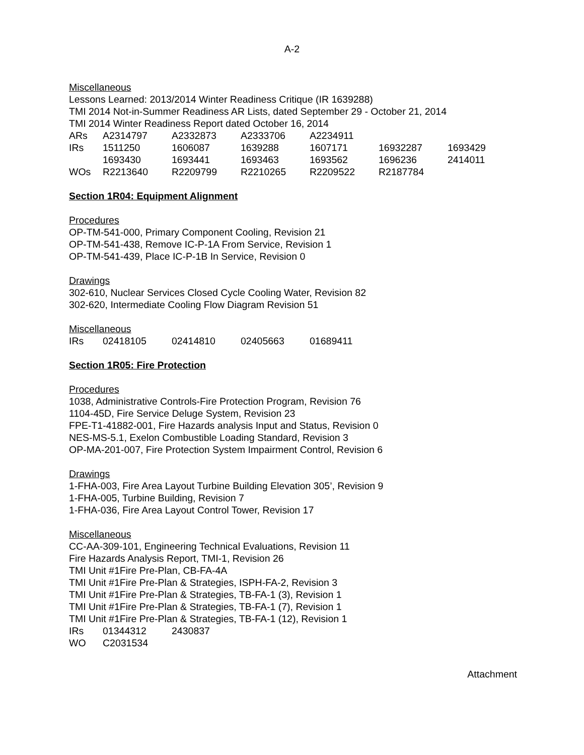A-2
Miscellaneous
Lessons Learned: 2013/2014 Winter Readiness Critique (IR 1639288)
TMI 2014 Not-in-Summer Readiness AR Lists, dated September 29 - October 21, 2014
TMI 2014 Winter Readiness Report dated October 16, 2014
| ARs | A2314797 | A2332873 | A2333706 | A2234911 | | |
| IRs | 1511250 | 1606087 | 1639288 | 1607171 | 16932287 | 1693429 |
| | 1693430 | 1693441 | 1693463 | 1693562 | 1696236 | 2414011 |
| WOs | R2213640 | R2209799 | R2210265 | R2209522 | R2187784 | |
Section 1R04: Equipment Alignment
Procedures
OP-TM-541-000, Primary Component Cooling, Revision 21
OP-TM-541-438, Remove IC-P-1A From Service, Revision 1
OP-TM-541-439, Place IC-P-1B In Service, Revision 0
Drawings
302-610, Nuclear Services Closed Cycle Cooling Water, Revision 82
302-620, Intermediate Cooling Flow Diagram Revision 51
Miscellaneous
| IRs | 02418105 | 02414810 | 02405663 | 01689411 |
Section 1R05: Fire Protection
Procedures
1038, Administrative Controls-Fire Protection Program, Revision 76
1104-45D, Fire Service Deluge System, Revision 23
FPE-T1-41882-001, Fire Hazards analysis Input and Status, Revision 0
NES-MS-5.1, Exelon Combustible Loading Standard, Revision 3
OP-MA-201-007, Fire Protection System Impairment Control, Revision 6
Drawings
1-FHA-003, Fire Area Layout Turbine Building Elevation 305’, Revision 9
1-FHA-005, Turbine Building, Revision 7
1-FHA-036, Fire Area Layout Control Tower, Revision 17
Miscellaneous
CC-AA-309-101, Engineering Technical Evaluations, Revision 11
Fire Hazards Analysis Report, TMI-1, Revision 26
TMI Unit #1Fire Pre-Plan, CB-FA-4A
TMI Unit #1Fire Pre-Plan & Strategies, ISPH-FA-2, Revision 3
TMI Unit #1Fire Pre-Plan & Strategies, TB-FA-1 (3), Revision 1
TMI Unit #1Fire Pre-Plan & Strategies, TB-FA-1 (7), Revision 1
TMI Unit #1Fire Pre-Plan & Strategies, TB-FA-1 (12), Revision 1
| IRs | 01344312 | 2430837 |
| WO | C2031534 | |
Attachment